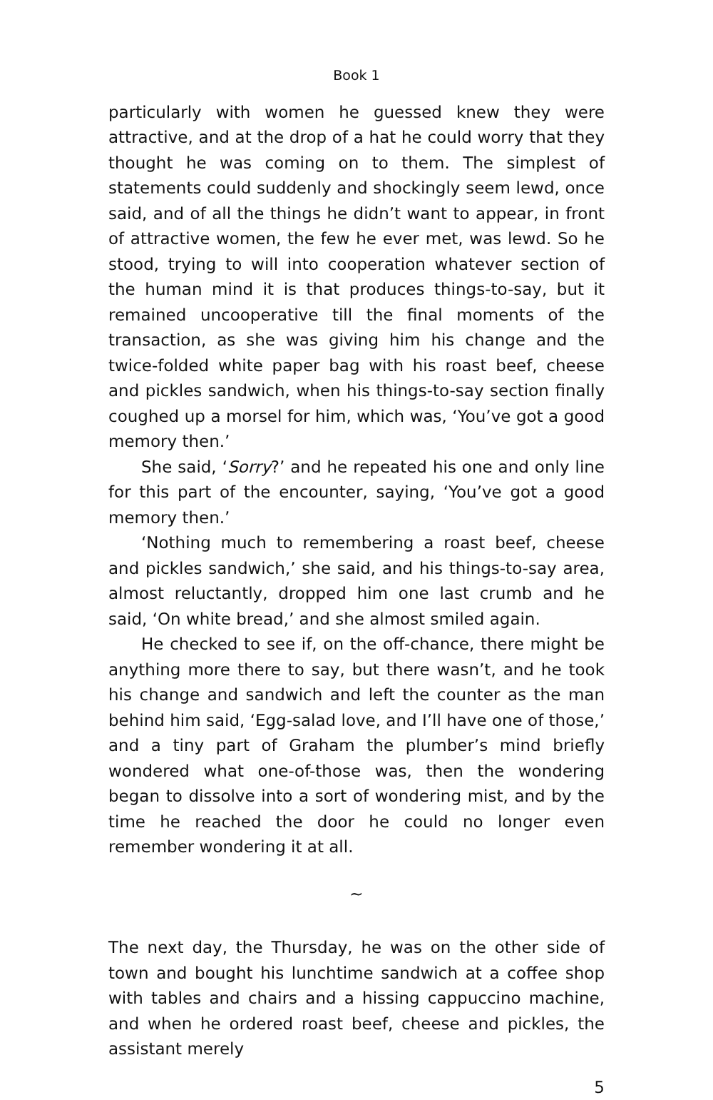Book 1
particularly with women he guessed knew they were attractive, and at the drop of a hat he could worry that they thought he was coming on to them. The simplest of statements could suddenly and shockingly seem lewd, once said, and of all the things he didn’t want to appear, in front of attractive women, the few he ever met, was lewd. So he stood, trying to will into cooperation whatever section of the human mind it is that produces things-to-say, but it remained uncooperative till the final moments of the transaction, as she was giving him his change and the twice-folded white paper bag with his roast beef, cheese and pickles sandwich, when his things-to-say section finally coughed up a morsel for him, which was, ‘You’ve got a good memory then.’
She said, ‘Sorry?’ and he repeated his one and only line for this part of the encounter, saying, ‘You’ve got a good memory then.’
‘Nothing much to remembering a roast beef, cheese and pickles sandwich,’ she said, and his things-to-say area, almost reluctantly, dropped him one last crumb and he said, ‘On white bread,’ and she almost smiled again.
He checked to see if, on the off-chance, there might be anything more there to say, but there wasn’t, and he took his change and sandwich and left the counter as the man behind him said, ‘Egg-salad love, and I’ll have one of those,’ and a tiny part of Graham the plumber’s mind briefly wondered what one-of-those was, then the wondering began to dissolve into a sort of wondering mist, and by the time he reached the door he could no longer even remember wondering it at all.
~
The next day, the Thursday, he was on the other side of town and bought his lunchtime sandwich at a coffee shop with tables and chairs and a hissing cappuccino machine, and when he ordered roast beef, cheese and pickles, the assistant merely
5